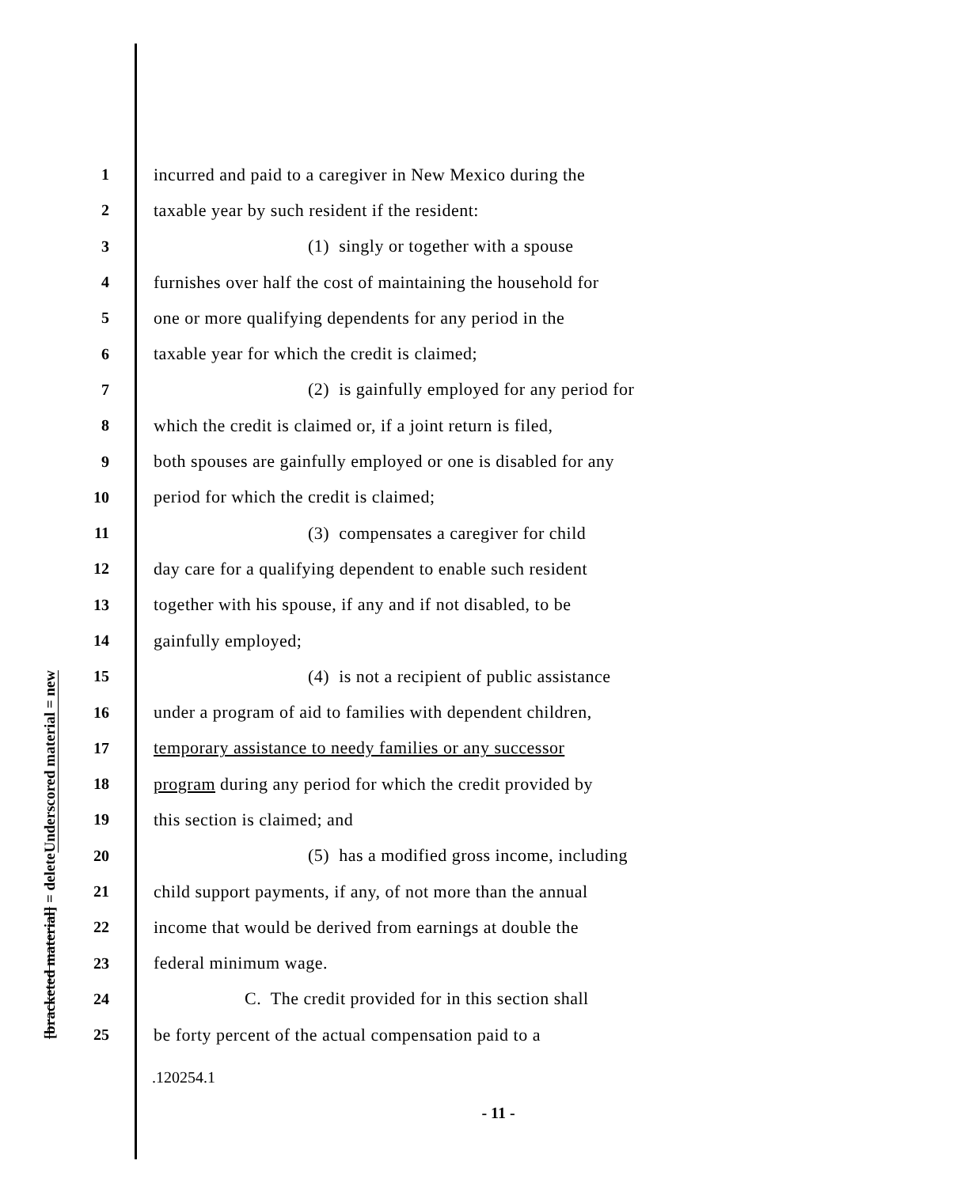Underscored material = new
[bracketed material] = delete
1 incurred and paid to a caregiver in New Mexico during the
2 taxable year by such resident if the resident:
3 (1) singly or together with a spouse
4 furnishes over half the cost of maintaining the household for
5 one or more qualifying dependents for any period in the
6 taxable year for which the credit is claimed;
7 (2) is gainfully employed for any period for
8 which the credit is claimed or, if a joint return is filed,
9 both spouses are gainfully employed or one is disabled for any
10 period for which the credit is claimed;
11 (3) compensates a caregiver for child
12 day care for a qualifying dependent to enable such resident
13 together with his spouse, if any and if not disabled, to be
14 gainfully employed;
15 (4) is not a recipient of public assistance
16 under a program of aid to families with dependent children,
17 temporary assistance to needy families or any successor
18 program during any period for which the credit provided by
19 this section is claimed; and
20 (5) has a modified gross income, including
21 child support payments, if any, of not more than the annual
22 income that would be derived from earnings at double the
23 federal minimum wage.
24 C. The credit provided for in this section shall
25 be forty percent of the actual compensation paid to a
.120254.1
- 11 -